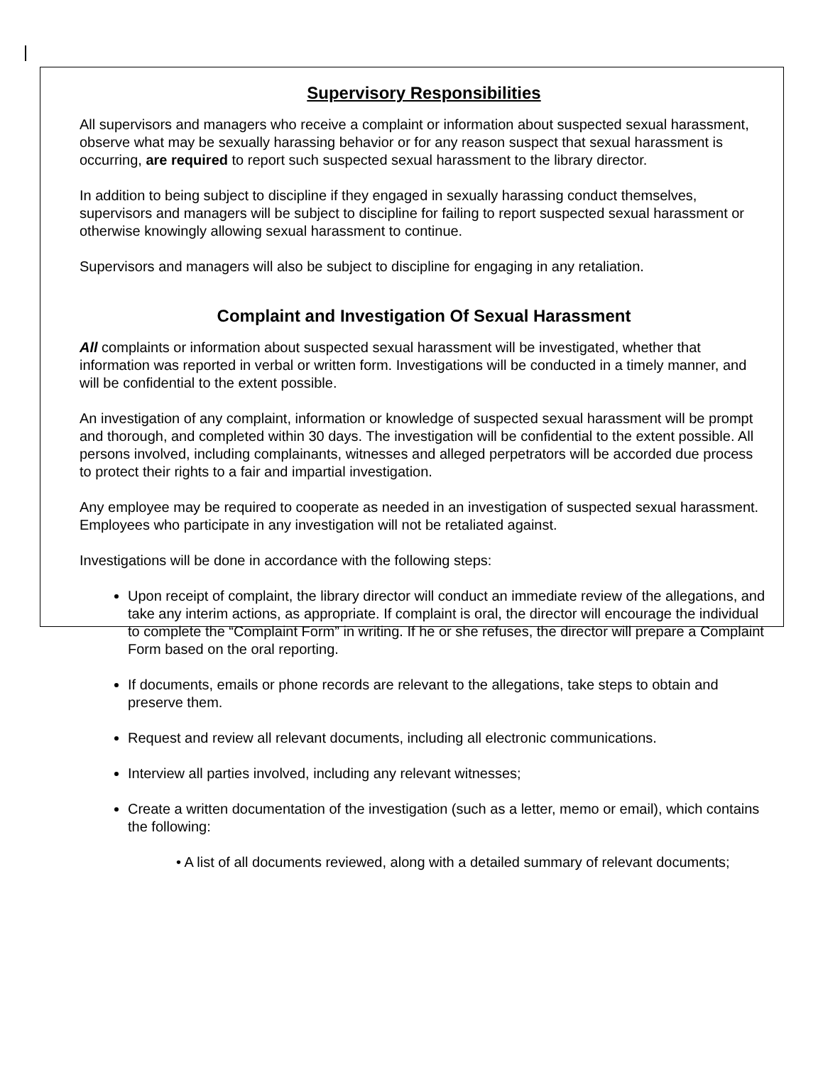Supervisory Responsibilities
All supervisors and managers who receive a complaint or information about suspected sexual harassment, observe what may be sexually harassing behavior or for any reason suspect that sexual harassment is occurring, are required to report such suspected sexual harassment to the library director.
In addition to being subject to discipline if they engaged in sexually harassing conduct themselves, supervisors and managers will be subject to discipline for failing to report suspected sexual harassment or otherwise knowingly allowing sexual harassment to continue.
Supervisors and managers will also be subject to discipline for engaging in any retaliation.
Complaint and Investigation Of Sexual Harassment
All complaints or information about suspected sexual harassment will be investigated, whether that information was reported in verbal or written form. Investigations will be conducted in a timely manner, and will be confidential to the extent possible.
An investigation of any complaint, information or knowledge of suspected sexual harassment will be prompt and thorough, and completed within 30 days. The investigation will be confidential to the extent possible. All persons involved, including complainants, witnesses and alleged perpetrators will be accorded due process to protect their rights to a fair and impartial investigation.
Any employee may be required to cooperate as needed in an investigation of suspected sexual harassment. Employees who participate in any investigation will not be retaliated against.
Investigations will be done in accordance with the following steps:
Upon receipt of complaint, the library director will conduct an immediate review of the allegations, and take any interim actions, as appropriate. If complaint is oral, the director will encourage the individual to complete the “Complaint Form” in writing. If he or she refuses, the director will prepare a Complaint Form based on the oral reporting.
If documents, emails or phone records are relevant to the allegations, take steps to obtain and preserve them.
Request and review all relevant documents, including all electronic communications.
Interview all parties involved, including any relevant witnesses;
Create a written documentation of the investigation (such as a letter, memo or email), which contains the following:
• A list of all documents reviewed, along with a detailed summary of relevant documents;